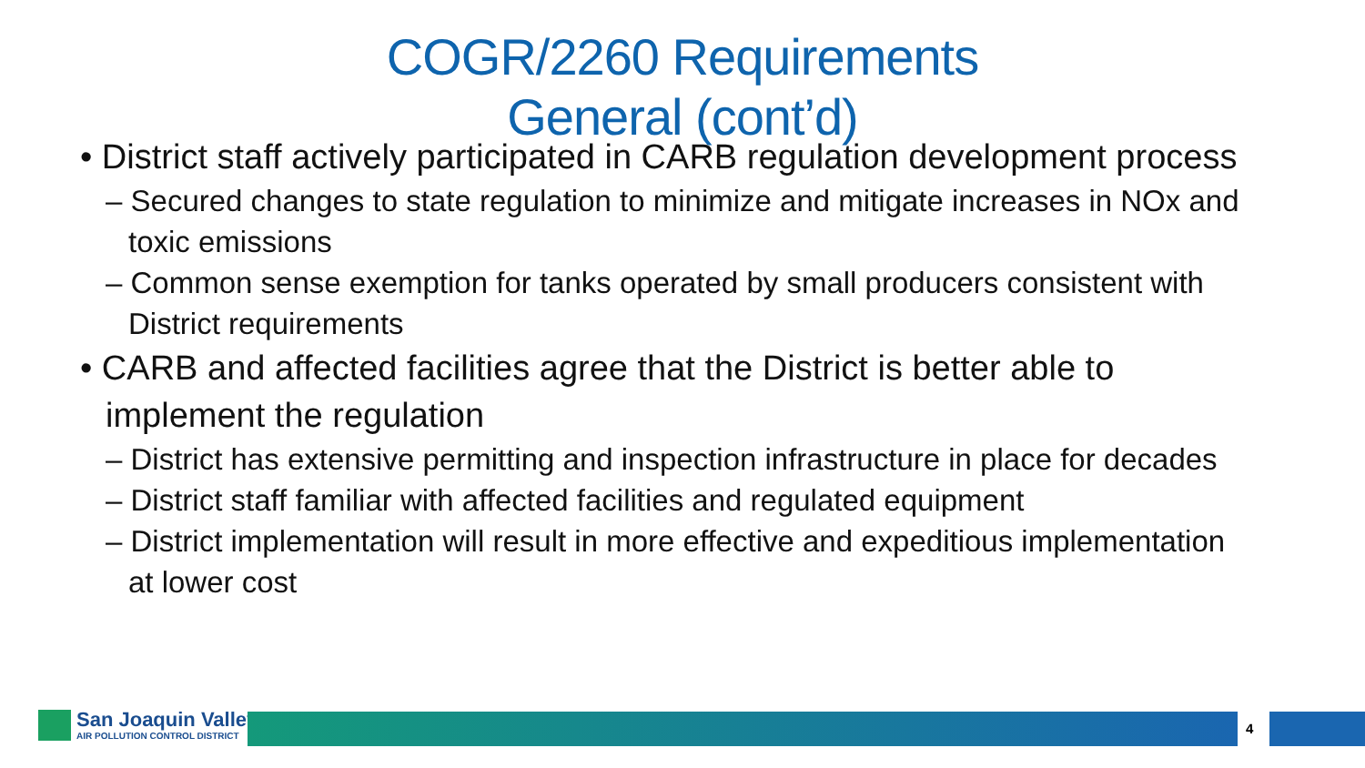COGR/2260 Requirements
General (cont’d)
• District staff actively participated in CARB regulation development process
– Secured changes to state regulation to minimize and mitigate increases in NOx and toxic emissions
– Common sense exemption for tanks operated by small producers consistent with District requirements
• CARB and affected facilities agree that the District is better able to implement the regulation
– District has extensive permitting and inspection infrastructure in place for decades
– District staff familiar with affected facilities and regulated equipment
– District implementation will result in more effective and expeditious implementation at lower cost
San Joaquin Valley AIR POLLUTION CONTROL DISTRICT
4